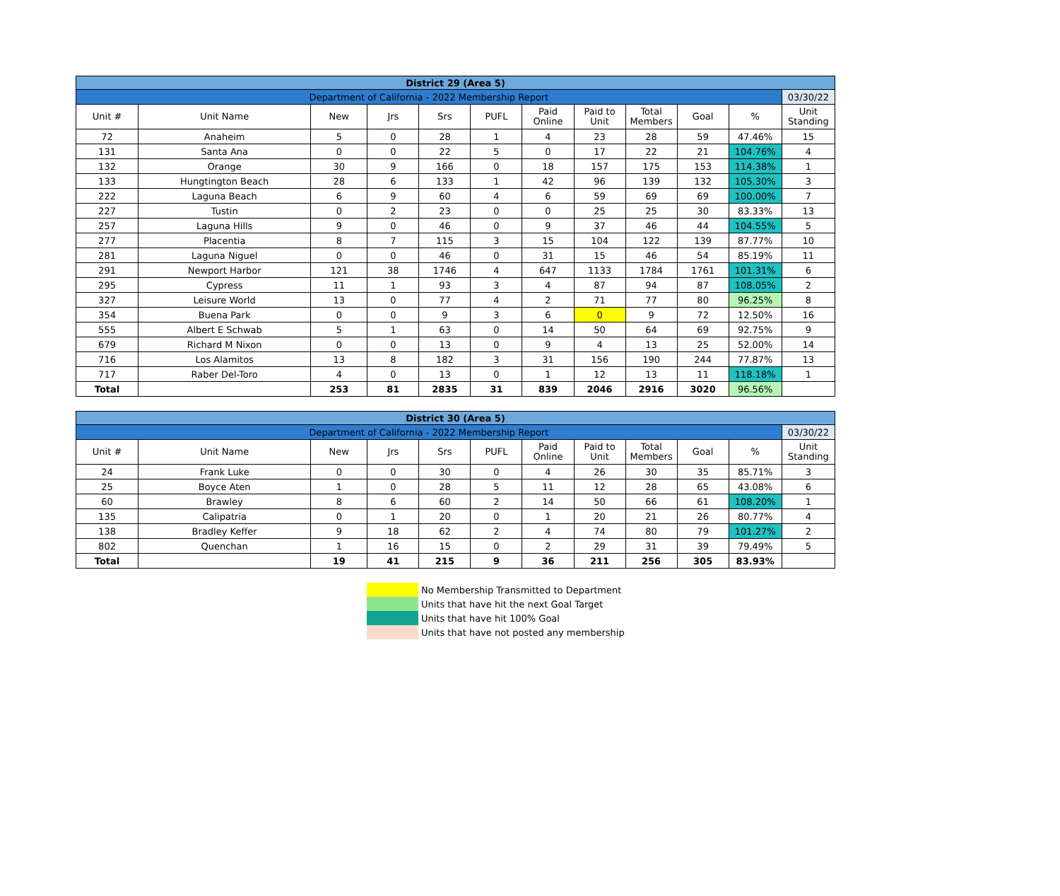| District 29 (Area 5) | | | | | | | | | | | |
| Department of California - 2022 Membership Report | | | | | | | | | | | 03/30/22 |
| Unit # | Unit Name | New | Jrs | Srs | PUFL | Paid Online | Paid to Unit | Total Members | Goal | % | Unit Standing |
| 72 | Anaheim | 5 | 0 | 28 | 1 | 4 | 23 | 28 | 59 | 47.46% | 15 |
| 131 | Santa Ana | 0 | 0 | 22 | 5 | 0 | 17 | 22 | 21 | 104.76% | 4 |
| 132 | Orange | 30 | 9 | 166 | 0 | 18 | 157 | 175 | 153 | 114.38% | 1 |
| 133 | Hungtington Beach | 28 | 6 | 133 | 1 | 42 | 96 | 139 | 132 | 105.30% | 3 |
| 222 | Laguna Beach | 6 | 9 | 60 | 4 | 6 | 59 | 69 | 69 | 100.00% | 7 |
| 227 | Tustin | 0 | 2 | 23 | 0 | 0 | 25 | 25 | 30 | 83.33% | 13 |
| 257 | Laguna Hills | 9 | 0 | 46 | 0 | 9 | 37 | 46 | 44 | 104.55% | 5 |
| 277 | Placentia | 8 | 7 | 115 | 3 | 15 | 104 | 122 | 139 | 87.77% | 10 |
| 281 | Laguna Niguel | 0 | 0 | 46 | 0 | 31 | 15 | 46 | 54 | 85.19% | 11 |
| 291 | Newport Harbor | 121 | 38 | 1746 | 4 | 647 | 1133 | 1784 | 1761 | 101.31% | 6 |
| 295 | Cypress | 11 | 1 | 93 | 3 | 4 | 87 | 94 | 87 | 108.05% | 2 |
| 327 | Leisure World | 13 | 0 | 77 | 4 | 2 | 71 | 77 | 80 | 96.25% | 8 |
| 354 | Buena Park | 0 | 0 | 9 | 3 | 6 | 0 | 9 | 72 | 12.50% | 16 |
| 555 | Albert E Schwab | 5 | 1 | 63 | 0 | 14 | 50 | 64 | 69 | 92.75% | 9 |
| 679 | Richard M Nixon | 0 | 0 | 13 | 0 | 9 | 4 | 13 | 25 | 52.00% | 14 |
| 716 | Los Alamitos | 13 | 8 | 182 | 3 | 31 | 156 | 190 | 244 | 77.87% | 13 |
| 717 | Raber Del-Toro | 4 | 0 | 13 | 0 | 1 | 12 | 13 | 11 | 118.18% | 1 |
| Total | | 253 | 81 | 2835 | 31 | 839 | 2046 | 2916 | 3020 | 96.56% | |
| District 30 (Area 5) | | | | | | | | | | | |
| Department of California - 2022 Membership Report | | | | | | | | | | | 03/30/22 |
| Unit # | Unit Name | New | Jrs | Srs | PUFL | Paid Online | Paid to Unit | Total Members | Goal | % | Unit Standing |
| 24 | Frank Luke | 0 | 0 | 30 | 0 | 4 | 26 | 30 | 35 | 85.71% | 3 |
| 25 | Boyce Aten | 1 | 0 | 28 | 5 | 11 | 12 | 28 | 65 | 43.08% | 6 |
| 60 | Brawley | 8 | 6 | 60 | 2 | 14 | 50 | 66 | 61 | 108.20% | 1 |
| 135 | Calipatria | 0 | 1 | 20 | 0 | 1 | 20 | 21 | 26 | 80.77% | 4 |
| 138 | Bradley Keffer | 9 | 18 | 62 | 2 | 4 | 74 | 80 | 79 | 101.27% | 2 |
| 802 | Quenchan | 1 | 16 | 15 | 0 | 2 | 29 | 31 | 39 | 79.49% | 5 |
| Total | | 19 | 41 | 215 | 9 | 36 | 211 | 256 | 305 | 83.93% | |
No Membership Transmitted to Department
Units that have hit the next Goal Target
Units that have hit 100% Goal
Units that have not posted any membership